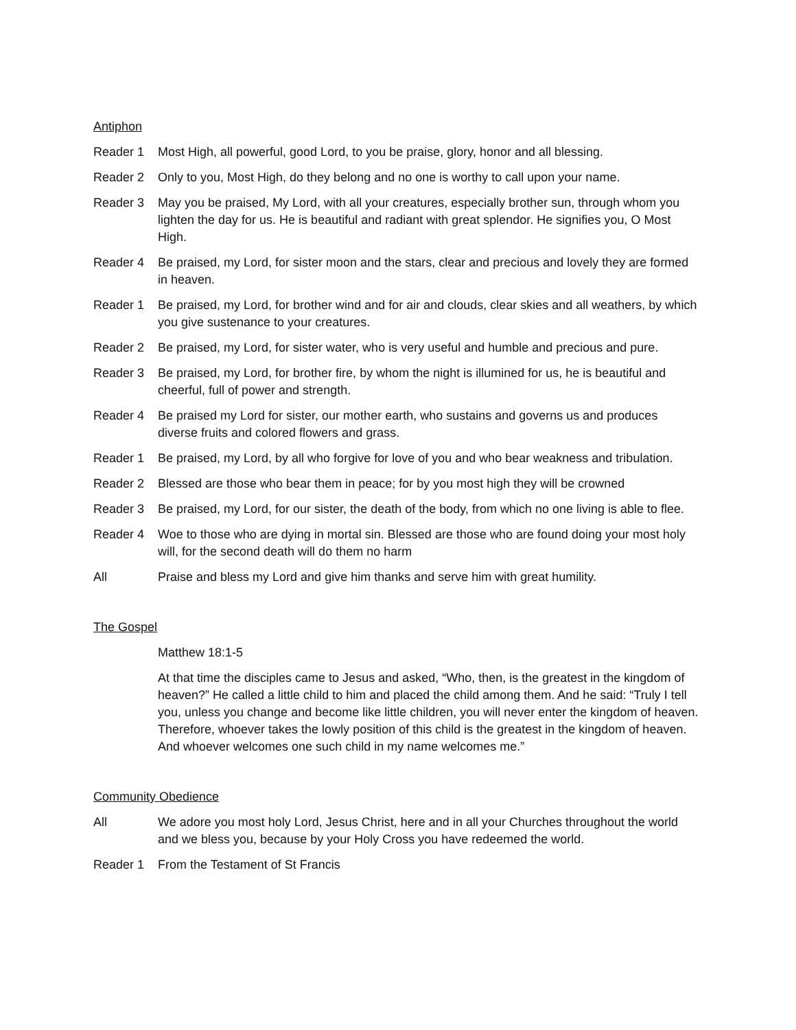Antiphon
Reader 1 Most High, all powerful, good Lord, to you be praise, glory, honor and all blessing.
Reader 2 Only to you, Most High, do they belong and no one is worthy to call upon your name.
Reader 3 May you be praised, My Lord, with all your creatures, especially brother sun, through whom you lighten the day for us. He is beautiful and radiant with great splendor. He signifies you, O Most High.
Reader 4 Be praised, my Lord, for sister moon and the stars, clear and precious and lovely they are formed in heaven.
Reader 1 Be praised, my Lord, for brother wind and for air and clouds, clear skies and all weathers, by which you give sustenance to your creatures.
Reader 2 Be praised, my Lord, for sister water, who is very useful and humble and precious and pure.
Reader 3 Be praised, my Lord, for brother fire, by whom the night is illumined for us, he is beautiful and cheerful, full of power and strength.
Reader 4 Be praised my Lord for sister, our mother earth, who sustains and governs us and produces diverse fruits and colored flowers and grass.
Reader 1 Be praised, my Lord, by all who forgive for love of you and who bear weakness and tribulation.
Reader 2 Blessed are those who bear them in peace; for by you most high they will be crowned
Reader 3 Be praised, my Lord, for our sister, the death of the body, from which no one living is able to flee.
Reader 4 Woe to those who are dying in mortal sin. Blessed are those who are found doing your most holy will, for the second death will do them no harm
All Praise and bless my Lord and give him thanks and serve him with great humility.
The Gospel
Matthew 18:1-5
At that time the disciples came to Jesus and asked, “Who, then, is the greatest in the kingdom of heaven?” He called a little child to him and placed the child among them. And he said: “Truly I tell you, unless you change and become like little children, you will never enter the kingdom of heaven. Therefore, whoever takes the lowly position of this child is the greatest in the kingdom of heaven. And whoever welcomes one such child in my name welcomes me.”
Community Obedience
All We adore you most holy Lord, Jesus Christ, here and in all your Churches throughout the world and we bless you, because by your Holy Cross you have redeemed the world.
Reader 1 From the Testament of St Francis